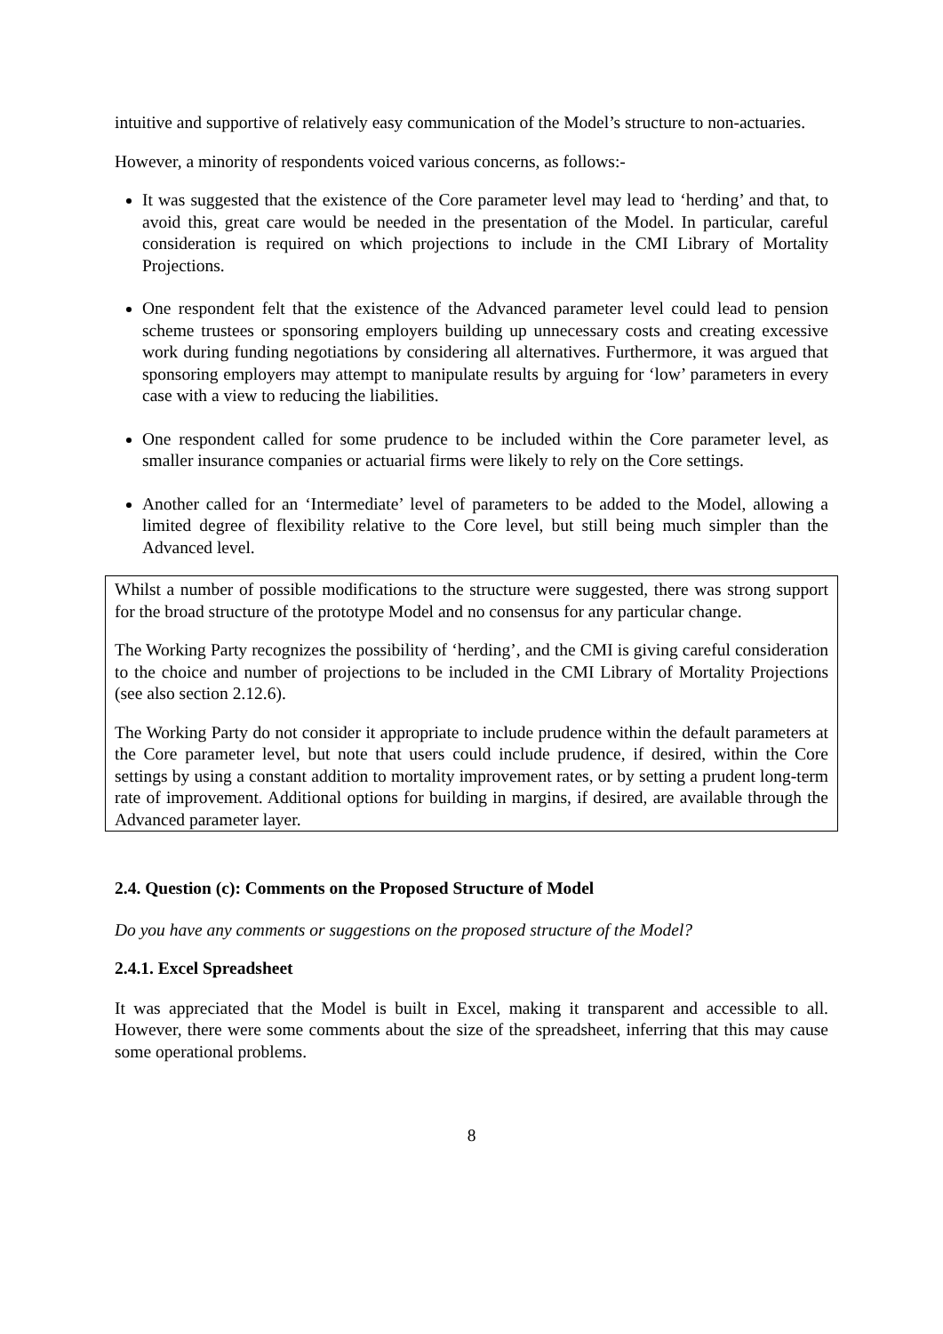intuitive and supportive of relatively easy communication of the Model’s structure to non-actuaries.
However, a minority of respondents voiced various concerns, as follows:-
It was suggested that the existence of the Core parameter level may lead to ‘herding’ and that, to avoid this, great care would be needed in the presentation of the Model. In particular, careful consideration is required on which projections to include in the CMI Library of Mortality Projections.
One respondent felt that the existence of the Advanced parameter level could lead to pension scheme trustees or sponsoring employers building up unnecessary costs and creating excessive work during funding negotiations by considering all alternatives. Furthermore, it was argued that sponsoring employers may attempt to manipulate results by arguing for ‘low’ parameters in every case with a view to reducing the liabilities.
One respondent called for some prudence to be included within the Core parameter level, as smaller insurance companies or actuarial firms were likely to rely on the Core settings.
Another called for an ‘Intermediate’ level of parameters to be added to the Model, allowing a limited degree of flexibility relative to the Core level, but still being much simpler than the Advanced level.
Whilst a number of possible modifications to the structure were suggested, there was strong support for the broad structure of the prototype Model and no consensus for any particular change.
The Working Party recognizes the possibility of ‘herding’, and the CMI is giving careful consideration to the choice and number of projections to be included in the CMI Library of Mortality Projections (see also section 2.12.6).
The Working Party do not consider it appropriate to include prudence within the default parameters at the Core parameter level, but note that users could include prudence, if desired, within the Core settings by using a constant addition to mortality improvement rates, or by setting a prudent long-term rate of improvement. Additional options for building in margins, if desired, are available through the Advanced parameter layer.
2.4. Question (c): Comments on the Proposed Structure of Model
Do you have any comments or suggestions on the proposed structure of the Model?
2.4.1. Excel Spreadsheet
It was appreciated that the Model is built in Excel, making it transparent and accessible to all. However, there were some comments about the size of the spreadsheet, inferring that this may cause some operational problems.
8